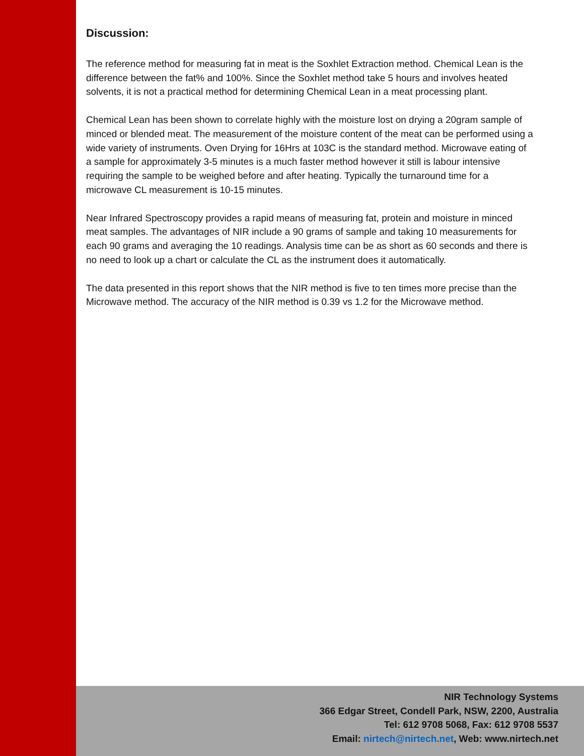Discussion:
The reference method for measuring fat in meat is the Soxhlet Extraction method. Chemical Lean is the difference between the fat% and 100%. Since the Soxhlet method take 5 hours and involves heated solvents, it is not a practical method for determining Chemical Lean in a meat processing plant.
Chemical Lean has been shown to correlate highly with the moisture lost on drying a 20gram sample of minced or blended meat. The measurement of the moisture content of the meat can be performed using a wide variety of instruments. Oven Drying for 16Hrs at 103C is the standard method. Microwave eating of a sample for approximately 3-5 minutes is a much faster method however it still is labour intensive requiring the sample to be weighed before and after heating. Typically the turnaround time for a microwave CL measurement is 10-15 minutes.
Near Infrared Spectroscopy provides a rapid means of measuring fat, protein and moisture in minced meat samples. The advantages of NIR include a 90 grams of sample and taking 10 measurements for each 90 grams and averaging the 10 readings. Analysis time can be as short as 60 seconds and there is no need to look up a chart or calculate the CL as the instrument does it automatically.
The data presented in this report shows that the NIR method is five to ten times more precise than the Microwave method. The accuracy of the NIR method is 0.39 vs 1.2 for the Microwave method.
NIR Technology Systems
366 Edgar Street, Condell Park, NSW, 2200, Australia
Tel: 612 9708 5068, Fax: 612 9708 5537
Email: nirtech@nirtech.net, Web: www.nirtech.net